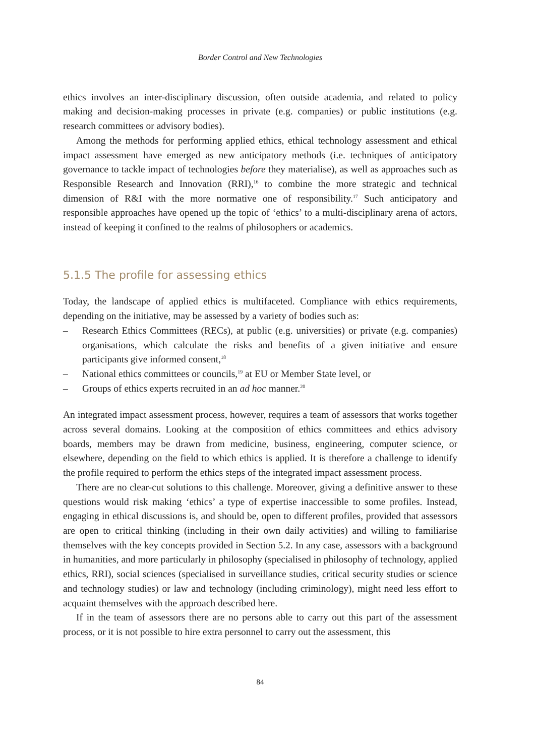Border Control and New Technologies
ethics involves an inter-disciplinary discussion, often outside academia, and related to policy making and decision-making processes in private (e.g. companies) or public institutions (e.g. research committees or advisory bodies).
Among the methods for performing applied ethics, ethical technology assessment and ethical impact assessment have emerged as new anticipatory methods (i.e. techniques of anticipatory governance to tackle impact of technologies before they materialise), as well as approaches such as Responsible Research and Innovation (RRI),<sup>16</sup> to combine the more strategic and technical dimension of R&I with the more normative one of responsibility.<sup>17</sup> Such anticipatory and responsible approaches have opened up the topic of ‘ethics’ to a multi-disciplinary arena of actors, instead of keeping it confined to the realms of philosophers or academics.
5.1.5 The profile for assessing ethics
Today, the landscape of applied ethics is multifaceted. Compliance with ethics requirements, depending on the initiative, may be assessed by a variety of bodies such as:
– Research Ethics Committees (RECs), at public (e.g. universities) or private (e.g. companies) organisations, which calculate the risks and benefits of a given initiative and ensure participants give informed consent,<sup>18</sup>
– National ethics committees or councils,<sup>19</sup> at EU or Member State level, or
– Groups of ethics experts recruited in an ad hoc manner.<sup>20</sup>
An integrated impact assessment process, however, requires a team of assessors that works together across several domains. Looking at the composition of ethics committees and ethics advisory boards, members may be drawn from medicine, business, engineering, computer science, or elsewhere, depending on the field to which ethics is applied. It is therefore a challenge to identify the profile required to perform the ethics steps of the integrated impact assessment process.
There are no clear-cut solutions to this challenge. Moreover, giving a definitive answer to these questions would risk making ‘ethics’ a type of expertise inaccessible to some profiles. Instead, engaging in ethical discussions is, and should be, open to different profiles, provided that assessors are open to critical thinking (including in their own daily activities) and willing to familiarise themselves with the key concepts provided in Section 5.2. In any case, assessors with a background in humanities, and more particularly in philosophy (specialised in philosophy of technology, applied ethics, RRI), social sciences (specialised in surveillance studies, critical security studies or science and technology studies) or law and technology (including criminology), might need less effort to acquaint themselves with the approach described here.
If in the team of assessors there are no persons able to carry out this part of the assessment process, or it is not possible to hire extra personnel to carry out the assessment, this
84